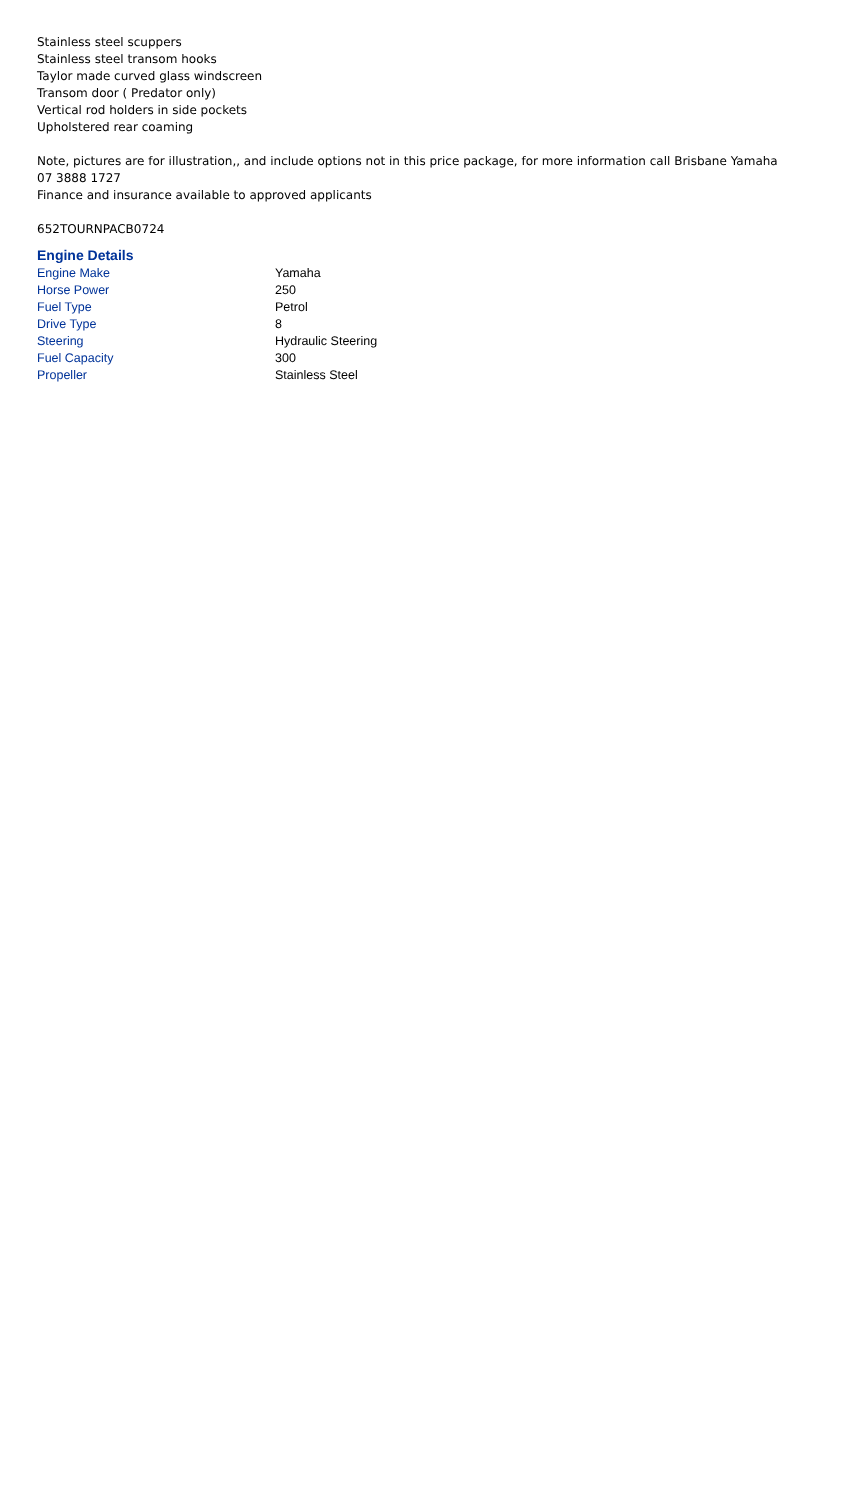Stainless steel scuppers
Stainless steel transom hooks
Taylor made curved glass windscreen
Transom door ( Predator only)
Vertical rod holders in side pockets
Upholstered rear coaming
Note, pictures are for illustration,, and include options not in this price package, for more information call Brisbane Yamaha
07 3888 1727
Finance and insurance available to approved applicants
652TOURNPACB0724
Engine Details
| Engine Make | Yamaha |
| Horse Power | 250 |
| Fuel Type | Petrol |
| Drive Type | 8 |
| Steering | Hydraulic Steering |
| Fuel Capacity | 300 |
| Propeller | Stainless Steel |